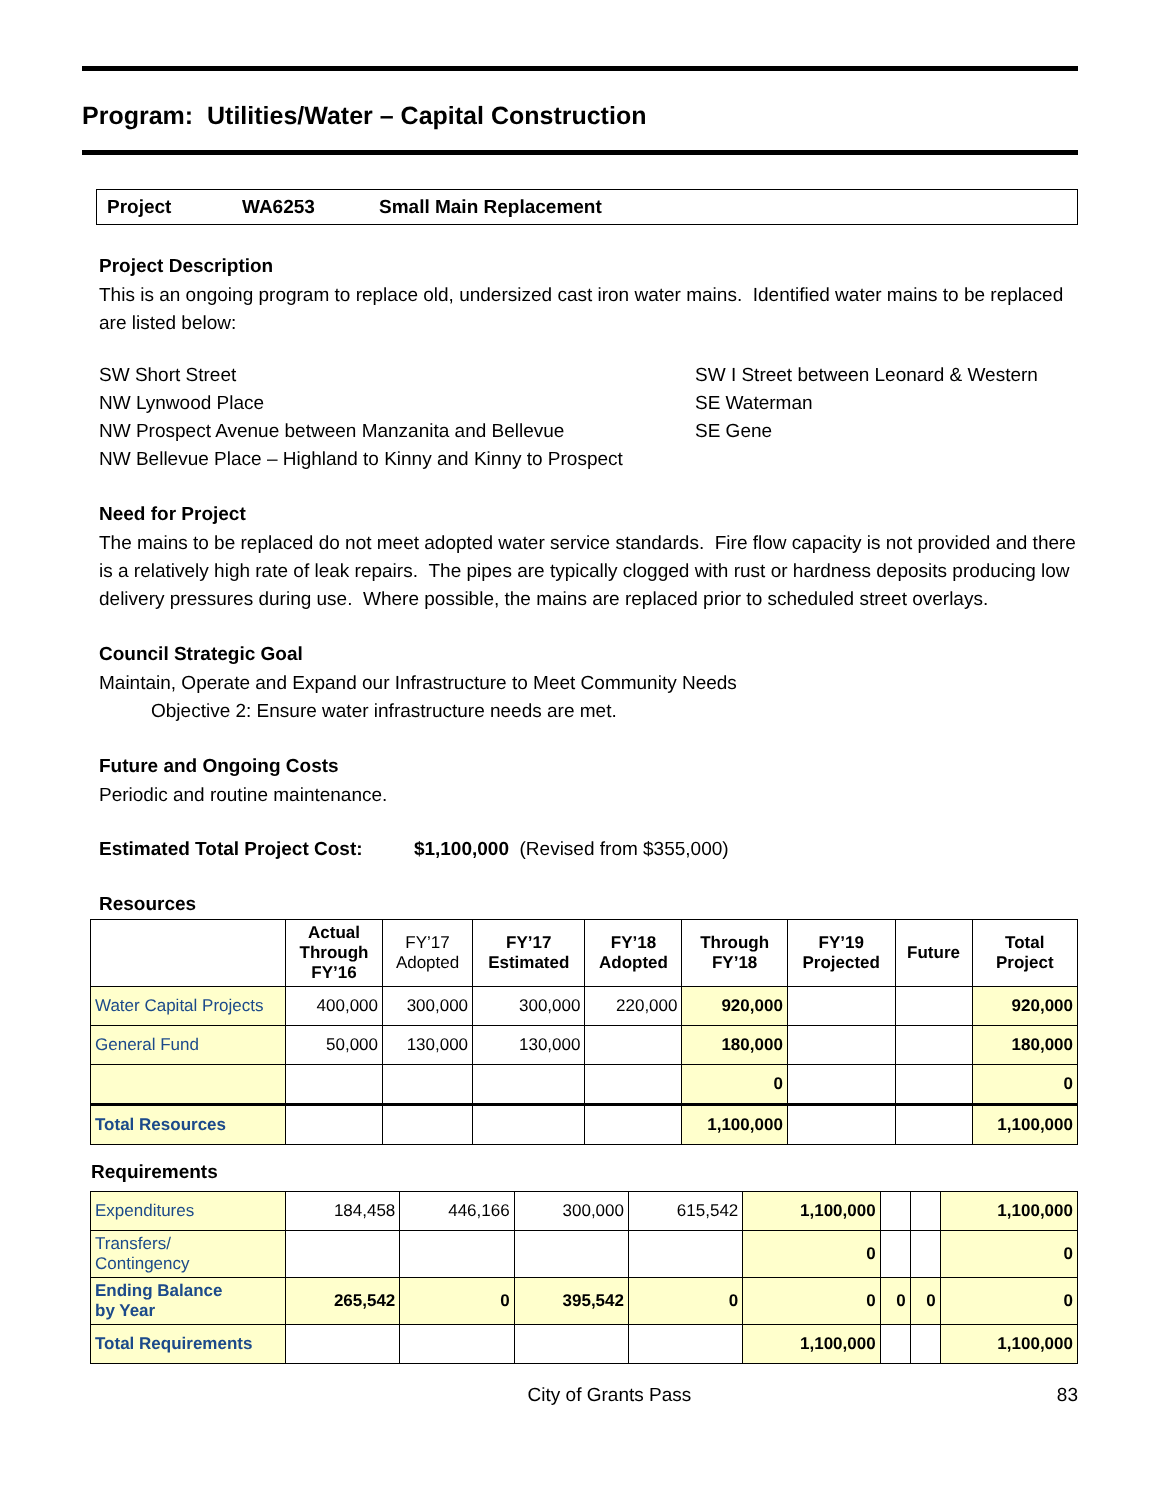Program: Utilities/Water – Capital Construction
Project WA6253 Small Main Replacement
Project Description
This is an ongoing program to replace old, undersized cast iron water mains. Identified water mains to be replaced are listed below:
SW Short Street
NW Lynwood Place
NW Prospect Avenue between Manzanita and Bellevue
NW Bellevue Place – Highland to Kinny and Kinny to Prospect
SW I Street between Leonard & Western
SE Waterman
SE Gene
Need for Project
The mains to be replaced do not meet adopted water service standards. Fire flow capacity is not provided and there is a relatively high rate of leak repairs. The pipes are typically clogged with rust or hardness deposits producing low delivery pressures during use. Where possible, the mains are replaced prior to scheduled street overlays.
Council Strategic Goal
Maintain, Operate and Expand our Infrastructure to Meet Community Needs
Objective 2: Ensure water infrastructure needs are met.
Future and Ongoing Costs
Periodic and routine maintenance.
Estimated Total Project Cost: $1,100,000 (Revised from $355,000)
Resources
| | Actual Through FY’16 | FY’17 Adopted | FY’17 Estimated | FY’18 Adopted | Through FY’18 | FY’19 Projected | Future | Total Project |
| --- | --- | --- | --- | --- | --- | --- | --- | --- |
| Water Capital Projects | 400,000 | 300,000 | 300,000 | 220,000 | 920,000 | | | 920,000 |
| General Fund | 50,000 | 130,000 | 130,000 | | 180,000 | | | 180,000 |
| | | | | | 0 | | | 0 |
| Total Resources | | | | | 1,100,000 | | | 1,100,000 |
Requirements
| Expenditures | 184,458 | 446,166 | 300,000 | 615,542 | 1,100,000 | | | 1,100,000 |
| Transfers/ Contingency | | | | | 0 | | | 0 |
| Ending Balance by Year | 265,542 | 0 | 395,542 | 0 | 0 | 0 | 0 | 0 |
| Total Requirements | | | | | 1,100,000 | | | 1,100,000 |
City of Grants Pass 83